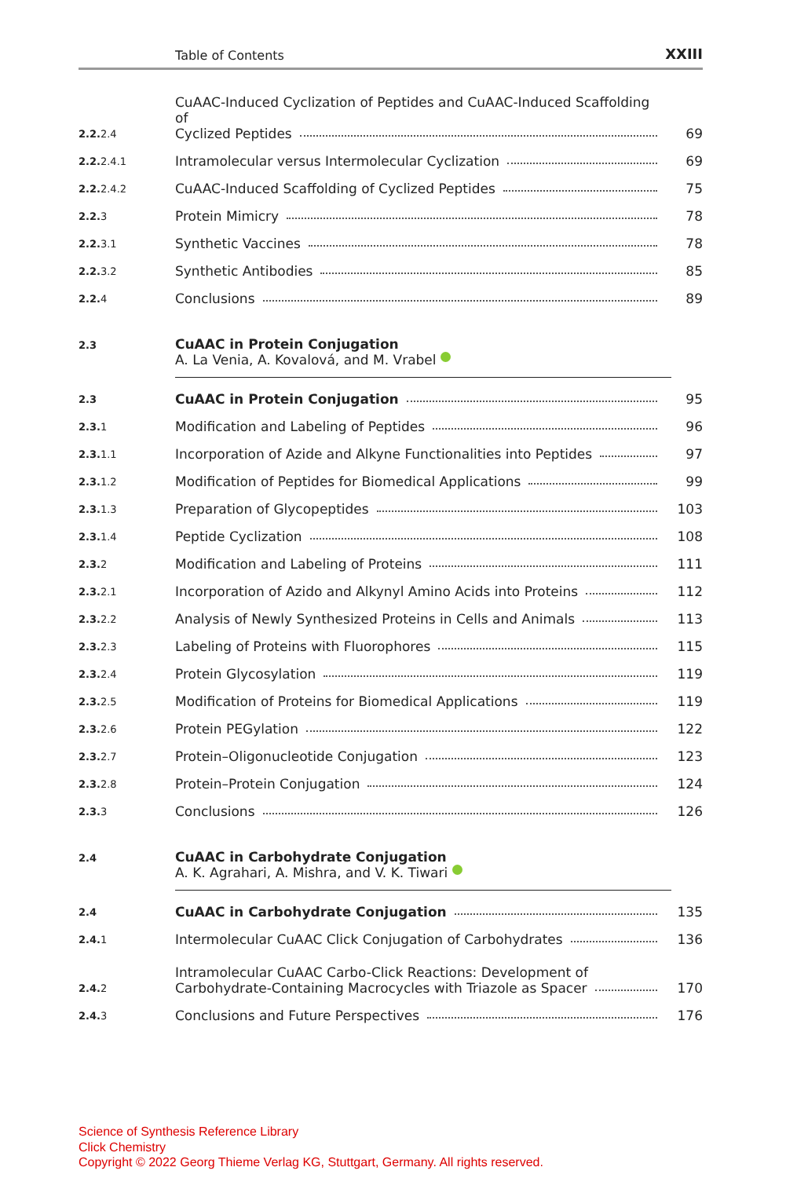Table of Contents XXIII
2.2. 2.4
CuAAC-Induced Cyclization of Peptides and CuAAC-Induced Scaffolding of
Cyclized Peptides
69
2.2. 2.4.1
Intramolecular versus Intermolecular Cyclization
69
2.2. 2.4.2
CuAAC-Induced Scaffolding of Cyclized Peptides
75
2.2. 3
Protein Mimicry
78
2.2. 3.1
Synthetic Vaccines
78
2.2. 3.2
Synthetic Antibodies
85
2.2. 4
Conclusions
89
2.3
CuAAC in Protein Conjugation
A. La Venia, A. Kovalová, and M. Vrabel
2.3
CuAAC in Protein Conjugation
95
2.3. 1
Modification and Labeling of Peptides
96
2.3. 1.1
Incorporation of Azide and Alkyne Functionalities into Peptides
97
2.3. 1.2
Modification of Peptides for Biomedical Applications
99
2.3. 1.3
Preparation of Glycopeptides
103
2.3. 1.4
Peptide Cyclization
108
2.3. 2
Modification and Labeling of Proteins
111
2.3. 2.1
Incorporation of Azido and Alkynyl Amino Acids into Proteins
112
2.3. 2.2
Analysis of Newly Synthesized Proteins in Cells and Animals
113
2.3. 2.3
Labeling of Proteins with Fluorophores
115
2.3. 2.4
Protein Glycosylation
119
2.3. 2.5
Modification of Proteins for Biomedical Applications
119
2.3. 2.6
Protein PEGylation
122
2.3. 2.7
Protein–Oligonucleotide Conjugation
123
2.3. 2.8
Protein–Protein Conjugation
124
2.3. 3
Conclusions
126
2.4
CuAAC in Carbohydrate Conjugation
A. K. Agrahari, A. Mishra, and V. K. Tiwari
2.4
CuAAC in Carbohydrate Conjugation
135
2.4. 1
Intermolecular CuAAC Click Conjugation of Carbohydrates
136
2.4. 2
Intramolecular CuAAC Carbo-Click Reactions: Development of
Carbohydrate-Containing Macrocycles with Triazole as Spacer
170
2.4. 3
Conclusions and Future Perspectives
176
Science of Synthesis Reference Library
Click Chemistry
Copyright © 2022 Georg Thieme Verlag KG, Stuttgart, Germany. All rights reserved.